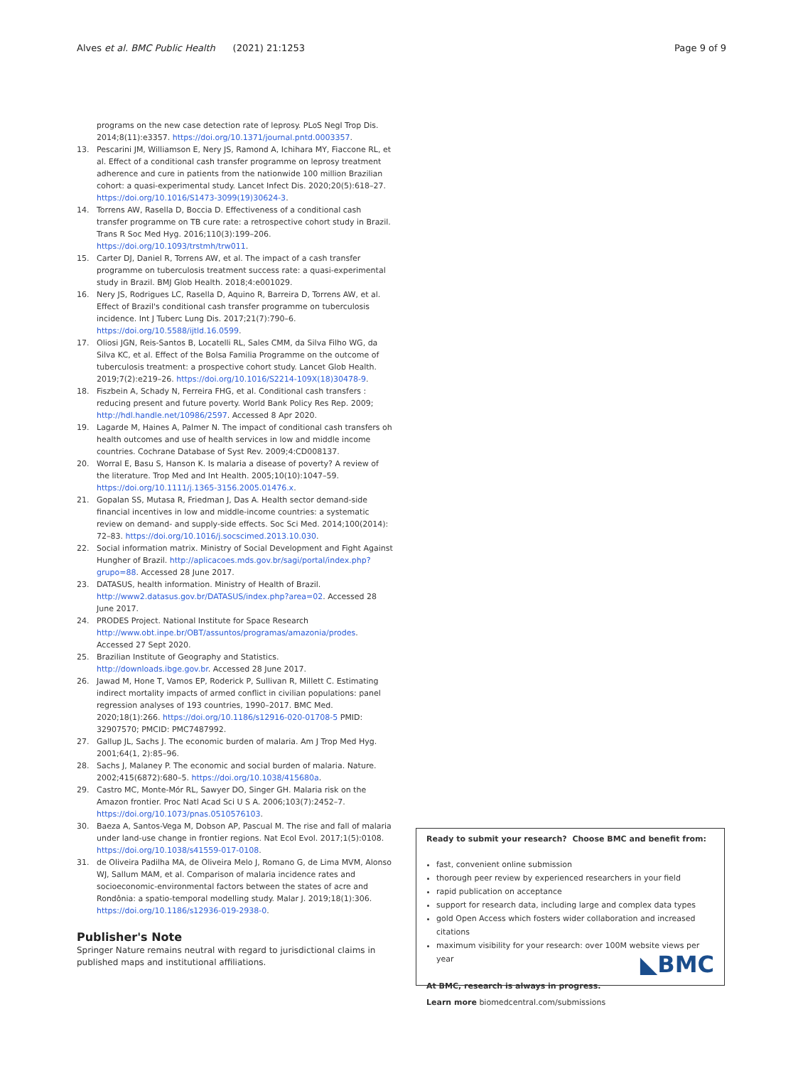Alves et al. BMC Public Health (2021) 21:1253 Page 9 of 9
programs on the new case detection rate of leprosy. PLoS Negl Trop Dis. 2014;8(11):e3357. https://doi.org/10.1371/journal.pntd.0003357.
13. Pescarini JM, Williamson E, Nery JS, Ramond A, Ichihara MY, Fiaccone RL, et al. Effect of a conditional cash transfer programme on leprosy treatment adherence and cure in patients from the nationwide 100 million Brazilian cohort: a quasi-experimental study. Lancet Infect Dis. 2020;20(5):618–27. https://doi.org/10.1016/S1473-3099(19)30624-3.
14. Torrens AW, Rasella D, Boccia D. Effectiveness of a conditional cash transfer programme on TB cure rate: a retrospective cohort study in Brazil. Trans R Soc Med Hyg. 2016;110(3):199–206. https://doi.org/10.1093/trstmh/trw011.
15. Carter DJ, Daniel R, Torrens AW, et al. The impact of a cash transfer programme on tuberculosis treatment success rate: a quasi-experimental study in Brazil. BMJ Glob Health. 2018;4:e001029.
16. Nery JS, Rodrigues LC, Rasella D, Aquino R, Barreira D, Torrens AW, et al. Effect of Brazil's conditional cash transfer programme on tuberculosis incidence. Int J Tuberc Lung Dis. 2017;21(7):790–6. https://doi.org/10.5588/ijtld.16.0599.
17. Oliosi JGN, Reis-Santos B, Locatelli RL, Sales CMM, da Silva Filho WG, da Silva KC, et al. Effect of the Bolsa Familia Programme on the outcome of tuberculosis treatment: a prospective cohort study. Lancet Glob Health. 2019;7(2):e219–26. https://doi.org/10.1016/S2214-109X(18)30478-9.
18. Fiszbein A, Schady N, Ferreira FHG, et al. Conditional cash transfers : reducing present and future poverty. World Bank Policy Res Rep. 2009; http://hdl.handle.net/10986/2597. Accessed 8 Apr 2020.
19. Lagarde M, Haines A, Palmer N. The impact of conditional cash transfers oh health outcomes and use of health services in low and middle income countries. Cochrane Database of Syst Rev. 2009;4:CD008137.
20. Worral E, Basu S, Hanson K. Is malaria a disease of poverty? A review of the literature. Trop Med and Int Health. 2005;10(10):1047–59. https://doi.org/10.1111/j.1365-3156.2005.01476.x.
21. Gopalan SS, Mutasa R, Friedman J, Das A. Health sector demand-side financial incentives in low and middle-income countries: a systematic review on demand- and supply-side effects. Soc Sci Med. 2014;100(2014): 72–83. https://doi.org/10.1016/j.socscimed.2013.10.030.
22. Social information matrix. Ministry of Social Development and Fight Against Hungher of Brazil. http://aplicacoes.mds.gov.br/sagi/portal/index.php?grupo=88. Accessed 28 June 2017.
23. DATASUS, health information. Ministry of Health of Brazil. http://www2.datasus.gov.br/DATASUS/index.php?area=02. Accessed 28 June 2017.
24. PRODES Project. National Institute for Space Research http://www.obt.inpe.br/OBT/assuntos/programas/amazonia/prodes. Accessed 27 Sept 2020.
25. Brazilian Institute of Geography and Statistics. http://downloads.ibge.gov.br. Accessed 28 June 2017.
26. Jawad M, Hone T, Vamos EP, Roderick P, Sullivan R, Millett C. Estimating indirect mortality impacts of armed conflict in civilian populations: panel regression analyses of 193 countries, 1990–2017. BMC Med. 2020;18(1):266. https://doi.org/10.1186/s12916-020-01708-5 PMID: 32907570; PMCID: PMC7487992.
27. Gallup JL, Sachs J. The economic burden of malaria. Am J Trop Med Hyg. 2001;64(1, 2):85–96.
28. Sachs J, Malaney P. The economic and social burden of malaria. Nature. 2002;415(6872):680–5. https://doi.org/10.1038/415680a.
29. Castro MC, Monte-Mór RL, Sawyer DO, Singer GH. Malaria risk on the Amazon frontier. Proc Natl Acad Sci U S A. 2006;103(7):2452–7. https://doi.org/10.1073/pnas.0510576103.
30. Baeza A, Santos-Vega M, Dobson AP, Pascual M. The rise and fall of malaria under land-use change in frontier regions. Nat Ecol Evol. 2017;1(5):0108. https://doi.org/10.1038/s41559-017-0108.
31. de Oliveira Padilha MA, de Oliveira Melo J, Romano G, de Lima MVM, Alonso WJ, Sallum MAM, et al. Comparison of malaria incidence rates and socioeconomic-environmental factors between the states of acre and Rondônia: a spatio-temporal modelling study. Malar J. 2019;18(1):306. https://doi.org/10.1186/s12936-019-2938-0.
Publisher's Note
Springer Nature remains neutral with regard to jurisdictional claims in published maps and institutional affiliations.
Ready to submit your research? Choose BMC and benefit from:
fast, convenient online submission
thorough peer review by experienced researchers in your field
rapid publication on acceptance
support for research data, including large and complex data types
gold Open Access which fosters wider collaboration and increased citations
maximum visibility for your research: over 100M website views per year
At BMC, research is always in progress.
Learn more biomedcentral.com/submissions
◣BMC